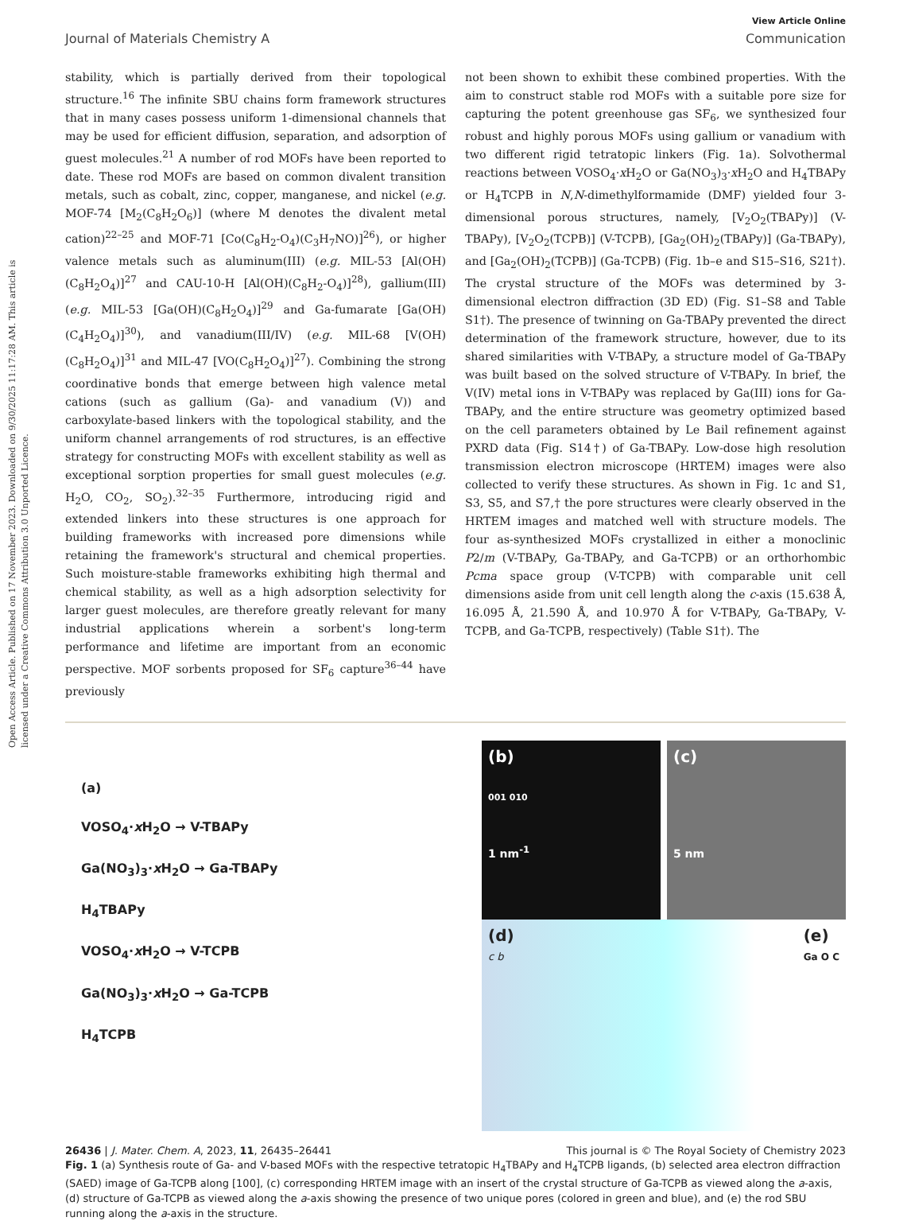Open Access Article. Published on 17 November 2023. Downloaded on 9/30/2025 11:17:28 AM. This article is licensed under a Creative Commons Attribution 3.0 Unported Licence.
View Article Online
Journal of Materials Chemistry A Communication
stability, which is partially derived from their topological structure.<sup>16</sup> The infinite SBU chains form framework structures that in many cases possess uniform 1-dimensional channels that may be used for efficient diffusion, separation, and adsorption of guest molecules.<sup>21</sup> A number of rod MOFs have been reported to date. These rod MOFs are based on common divalent transition metals, such as cobalt, zinc, copper, manganese, and nickel (e.g. MOF-74 [M<sub>2</sub>(C<sub>8</sub>H<sub>2</sub>O<sub>6</sub>)] (where M denotes the divalent metal cation)<sup>22–25</sup> and MOF-71 [Co(C<sub>8</sub>H<sub>2</sub>-O<sub>4</sub>)(C<sub>3</sub>H<sub>7</sub>NO)]<sup>26</sup>), or higher valence metals such as aluminum(III) (e.g. MIL-53 [Al(OH)(C<sub>8</sub>H<sub>2</sub>O<sub>4</sub>)]<sup>27</sup> and CAU-10-H [Al(OH)(C<sub>8</sub>H<sub>2</sub>-O<sub>4</sub>)]<sup>28</sup>), gallium(III) (e.g. MIL-53 [Ga(OH)(C<sub>8</sub>H<sub>2</sub>O<sub>4</sub>)]<sup>29</sup> and Ga-fumarate [Ga(OH)(C<sub>4</sub>H<sub>2</sub>O<sub>4</sub>)]<sup>30</sup>), and vanadium(III/IV) (e.g. MIL-68 [V(OH)(C<sub>8</sub>H<sub>2</sub>O<sub>4</sub>)]<sup>31</sup> and MIL-47 [VO(C<sub>8</sub>H<sub>2</sub>O<sub>4</sub>)]<sup>27</sup>). Combining the strong coordinative bonds that emerge between high valence metal cations (such as gallium (Ga)- and vanadium (V)) and carboxylate-based linkers with the topological stability, and the uniform channel arrangements of rod structures, is an effective strategy for constructing MOFs with excellent stability as well as exceptional sorption properties for small guest molecules (e.g. H<sub>2</sub>O, CO<sub>2</sub>, SO<sub>2</sub>).<sup>32–35</sup> Furthermore, introducing rigid and extended linkers into these structures is one approach for building frameworks with increased pore dimensions while retaining the framework's structural and chemical properties. Such moisture-stable frameworks exhibiting high thermal and chemical stability, as well as a high adsorption selectivity for larger guest molecules, are therefore greatly relevant for many industrial applications wherein a sorbent's long-term performance and lifetime are important from an economic perspective. MOF sorbents proposed for SF<sub>6</sub> capture<sup>36–44</sup> have previously
not been shown to exhibit these combined properties. With the aim to construct stable rod MOFs with a suitable pore size for capturing the potent greenhouse gas SF<sub>6</sub>, we synthesized four robust and highly porous MOFs using gallium or vanadium with two different rigid tetratopic linkers (Fig. 1a). Solvothermal reactions between VOSO<sub>4</sub>·x H<sub>2</sub>O or Ga(NO<sub>3</sub>)<sub>3</sub>·x H<sub>2</sub>O and H<sub>4</sub>TBAPy or H<sub>4</sub>TCPB in N,N-dimethylformamide (DMF) yielded four 3-dimensional porous structures, namely, [V<sub>2</sub>O<sub>2</sub>(TBAPy)] (V-TBAPy), [V<sub>2</sub>O<sub>2</sub>(TCPB)] (V-TCPB), [Ga<sub>2</sub>(OH)<sub>2</sub>(TBAPy)] (Ga-TBAPy), and [Ga<sub>2</sub>(OH)<sub>2</sub>(TCPB)] (Ga-TCPB) (Fig. 1b–e and S15–S16, S21†). The crystal structure of the MOFs was determined by 3-dimensional electron diffraction (3D ED) (Fig. S1–S8 and Table S1†). The presence of twinning on Ga-TBAPy prevented the direct determination of the framework structure, however, due to its shared similarities with V-TBAPy, a structure model of Ga-TBAPy was built based on the solved structure of V-TBAPy. In brief, the V(IV) metal ions in V-TBAPy was replaced by Ga(III) ions for Ga-TBAPy, and the entire structure was geometry optimized based on the cell parameters obtained by Le Bail refinement against PXRD data (Fig. S14†) of Ga-TBAPy. Low-dose high resolution transmission electron microscope (HRTEM) images were also collected to verify these structures. As shown in Fig. 1c and S1, S3, S5, and S7,† the pore structures were clearly observed in the HRTEM images and matched well with structure models. The four as-synthesized MOFs crystallized in either a monoclinic P2/m (V-TBAPy, Ga-TBAPy, and Ga-TCPB) or an orthorhombic Pcma space group (V-TCPB) with comparable unit cell dimensions aside from unit cell length along the c-axis (15.638 Å, 16.095 Å, 21.590 Å, and 10.970 Å for V-TBAPy, Ga-TBAPy, V-TCPB, and Ga-TCPB, respectively) (Table S1†). The
(a)
VOSO<sub>4</sub>·x H<sub>2</sub>O → V-TBAPy
Ga(NO<sub>3</sub>)<sub>3</sub>·x H<sub>2</sub>O → Ga-TBAPy
H<sub>4</sub>TBAPy
VOSO<sub>4</sub>·x H<sub>2</sub>O → V-TCPB
Ga(NO<sub>3</sub>)<sub>3</sub>·x H<sub>2</sub>O → Ga-TCPB
H<sub>4</sub>TCPB
(b)
001 010
1 nm<sup>-1</sup>
(c)
5 nm
(d)
c b (e)
Ga O C
Fig. 1 (a) Synthesis route of Ga- and V-based MOFs with the respective tetratopic H<sub>4</sub>TBAPy and H<sub>4</sub>TCPB ligands, (b) selected area electron diffraction (SAED) image of Ga-TCPB along [100], (c) corresponding HRTEM image with an insert of the crystal structure of Ga-TCPB as viewed along the a-axis, (d) structure of Ga-TCPB as viewed along the a-axis showing the presence of two unique pores (colored in green and blue), and (e) the rod SBU running along the a-axis in the structure.
26436 | J. Mater. Chem. A, 2023, 11, 26435–26441 This journal is © The Royal Society of Chemistry 2023